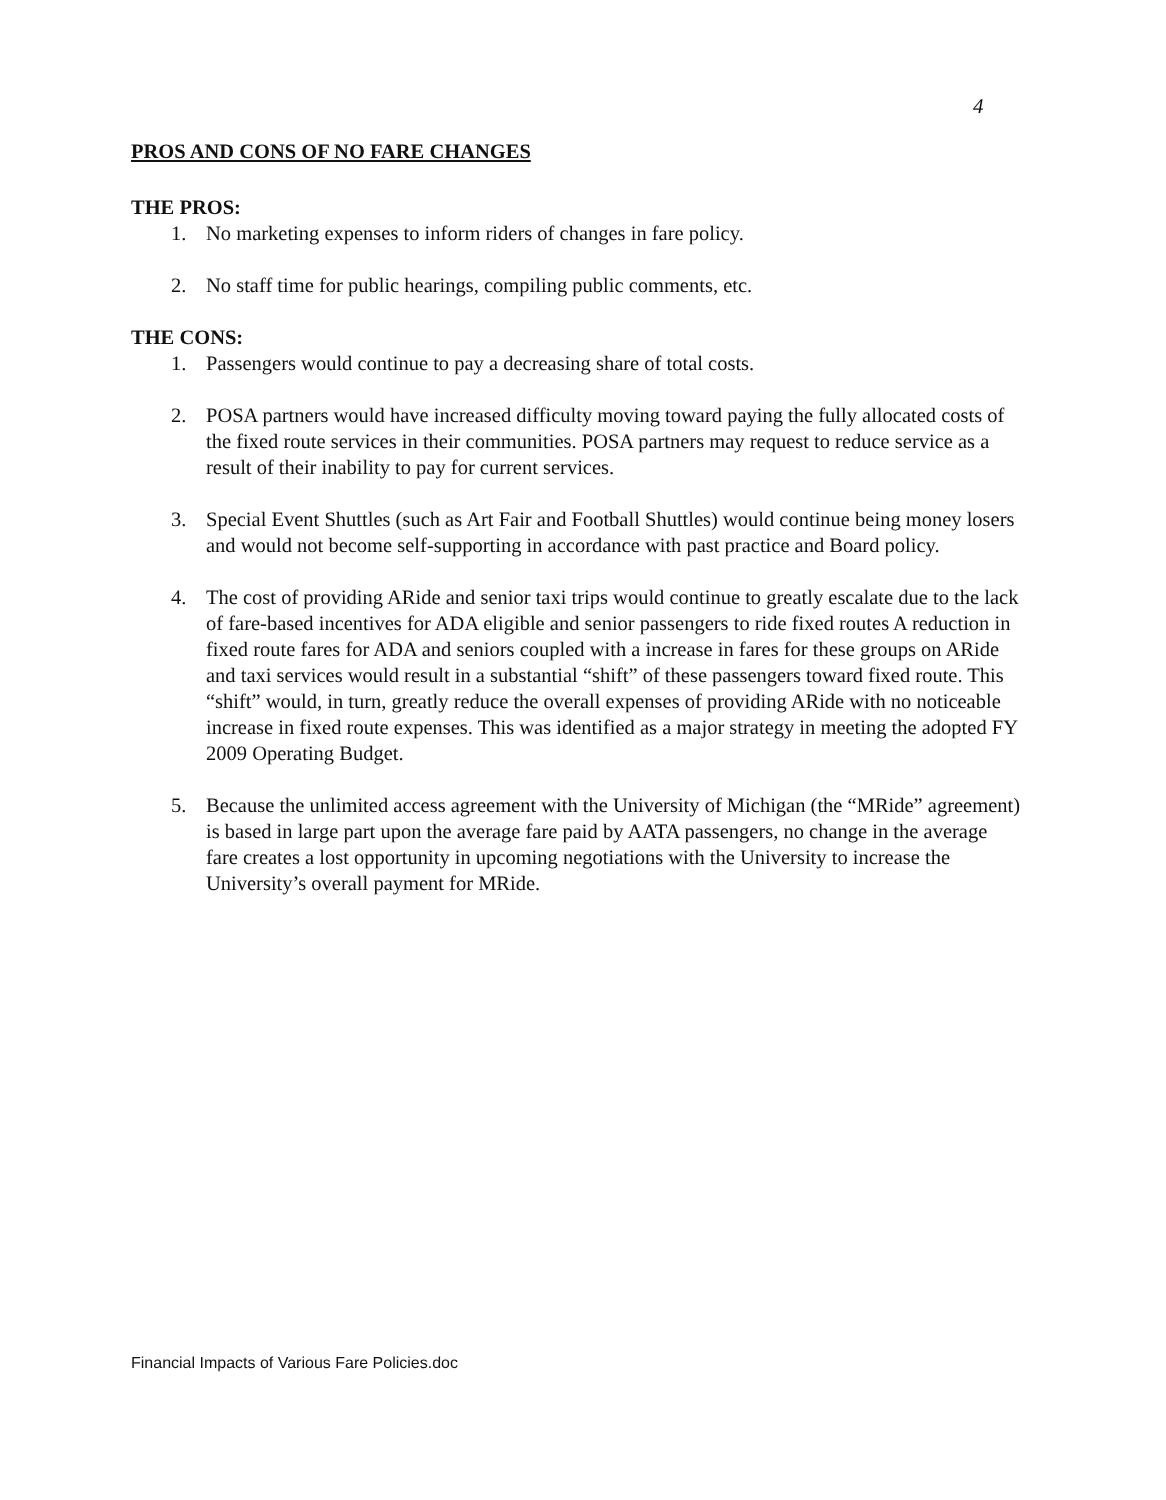4
PROS AND CONS OF NO FARE CHANGES
THE PROS:
1. No marketing expenses to inform riders of changes in fare policy.
2. No staff time for public hearings, compiling public comments, etc.
THE CONS:
1. Passengers would continue to pay a decreasing share of total costs.
2. POSA partners would have increased difficulty moving toward paying the fully allocated costs of the fixed route services in their communities. POSA partners may request to reduce service as a result of their inability to pay for current services.
3. Special Event Shuttles (such as Art Fair and Football Shuttles) would continue being money losers and would not become self-supporting in accordance with past practice and Board policy.
4. The cost of providing ARide and senior taxi trips would continue to greatly escalate due to the lack of fare-based incentives for ADA eligible and senior passengers to ride fixed routes A reduction in fixed route fares for ADA and seniors coupled with a increase in fares for these groups on ARide and taxi services would result in a substantial “shift” of these passengers toward fixed route. This “shift” would, in turn, greatly reduce the overall expenses of providing ARide with no noticeable increase in fixed route expenses. This was identified as a major strategy in meeting the adopted FY 2009 Operating Budget.
5. Because the unlimited access agreement with the University of Michigan (the “MRide” agreement) is based in large part upon the average fare paid by AATA passengers, no change in the average fare creates a lost opportunity in upcoming negotiations with the University to increase the University’s overall payment for MRide.
Financial Impacts of Various Fare Policies.doc